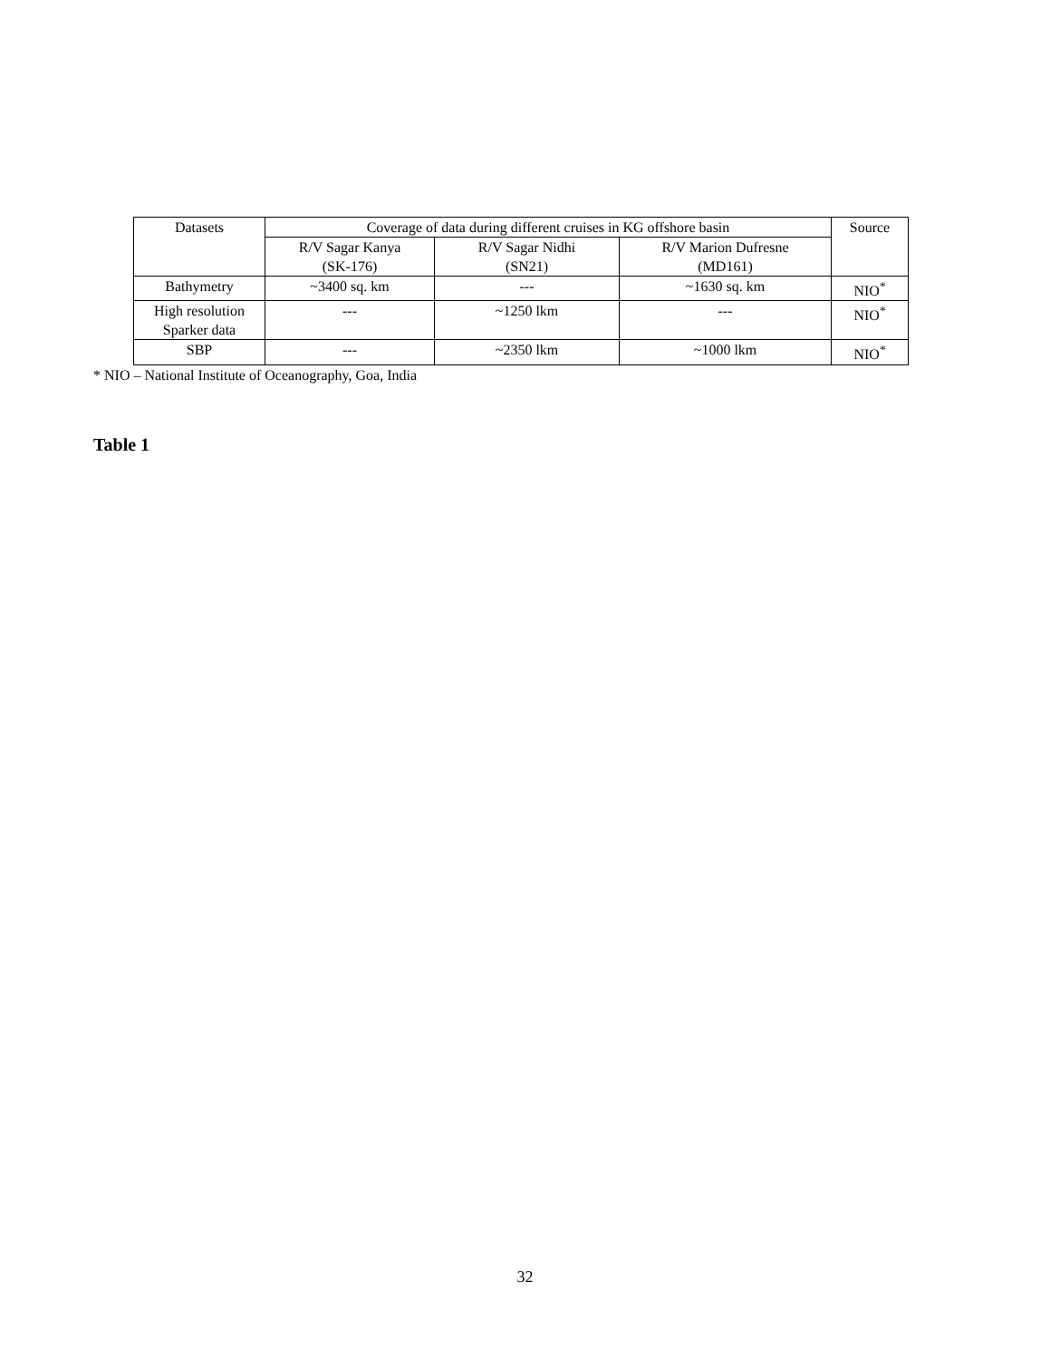| Datasets | Coverage of data during different cruises in KG offshore basin | | | Source |
| --- | --- | --- | --- | --- |
| | R/V Sagar Kanya (SK-176) | R/V Sagar Nidhi (SN21) | R/V Marion Dufresne (MD161) | |
| Bathymetry | ~3400 sq. km | --- | ~1630 sq. km | NIO<sup>*</sup> |
| High resolution Sparker data | --- | ~1250 lkm | --- | NIO<sup>*</sup> |
| SBP | --- | ~2350 lkm | ~1000 lkm | NIO<sup>*</sup> |
* NIO – National Institute of Oceanography, Goa, India
Table 1
32